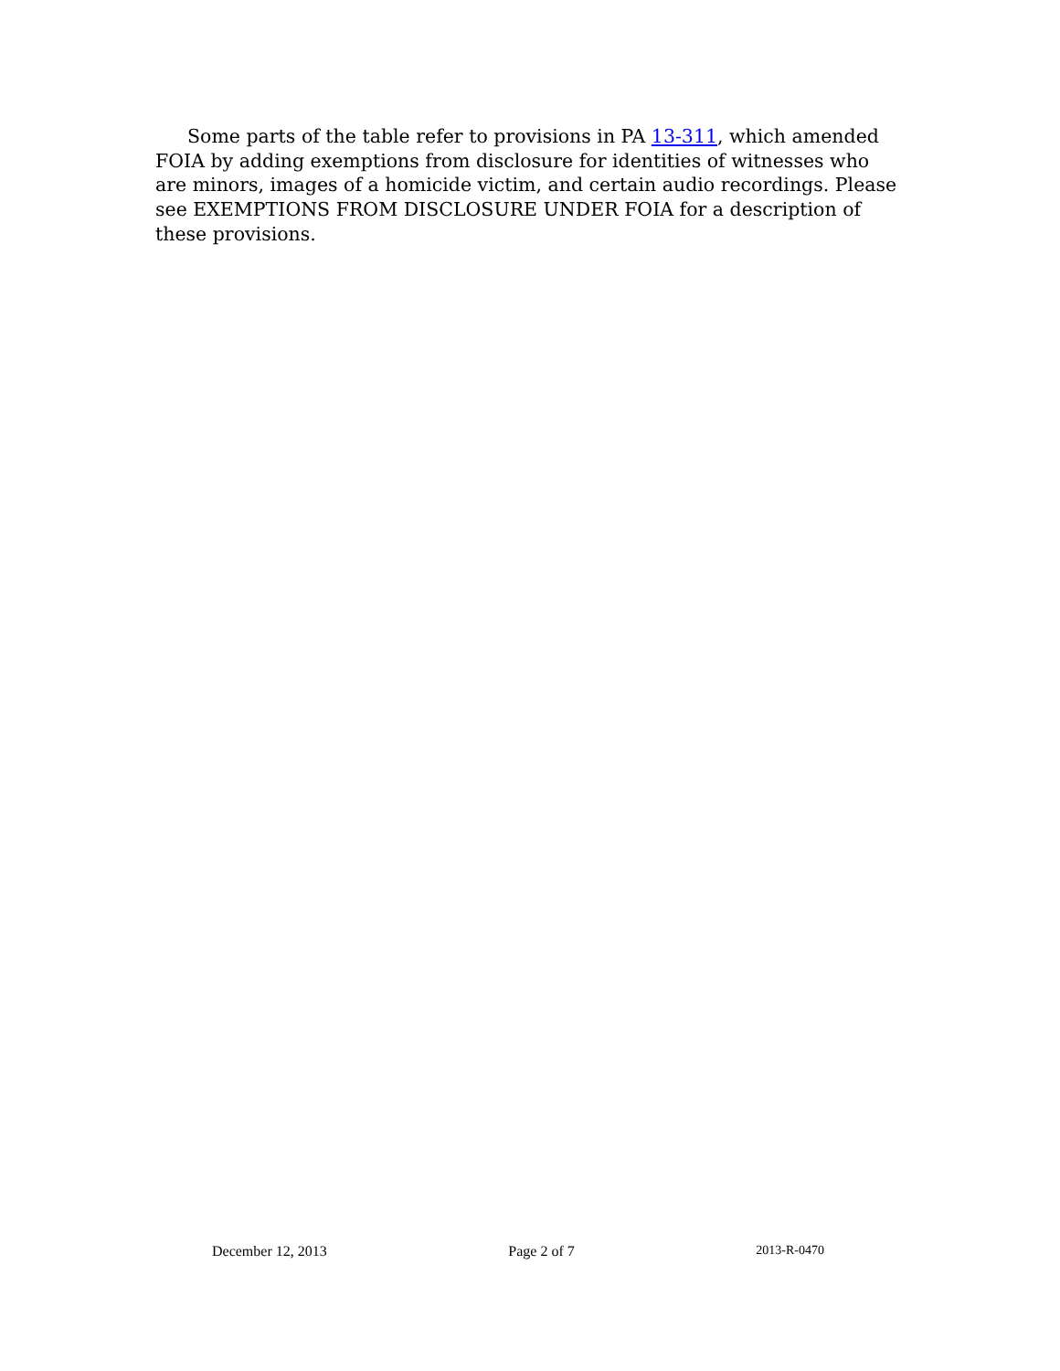Some parts of the table refer to provisions in PA 13-311, which amended FOIA by adding exemptions from disclosure for identities of witnesses who are minors, images of a homicide victim, and certain audio recordings. Please see EXEMPTIONS FROM DISCLOSURE UNDER FOIA for a description of these provisions.
December 12, 2013 Page 2 of 7 2013-R-0470